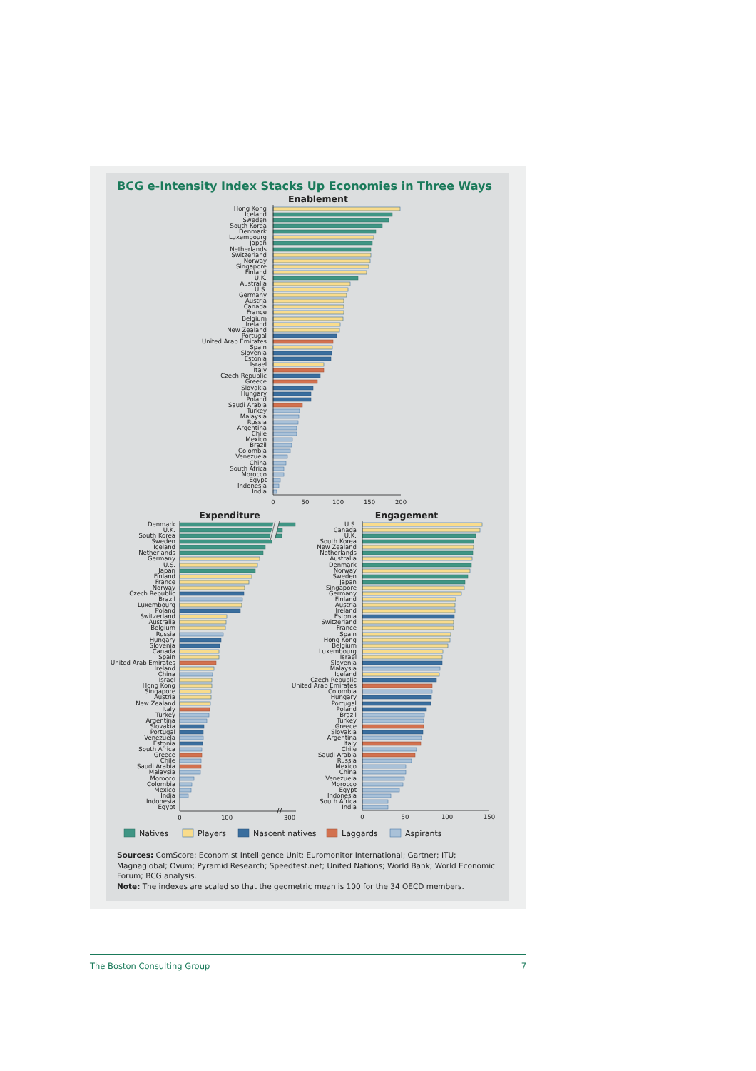BCG e-Intensity Index Stacks Up Economies in Three Ways
Enablement
Hong Kong
Iceland
Sweden
South Korea
Denmark
Luxembourg
Japan
Netherlands
Switzerland
Norway
Singapore
Finland
U.K.
Australia
U.S.
Germany
Austria
Canada
France
Belgium
Ireland
New Zealand
Portugal
United Arab Emirates
Spain
Slovenia
Estonia
Israel
Italy
Czech Republic
Greece
Slovakia
Hungary
Poland
Saudi Arabia
Turkey
Malaysia
Russia
Argentina
Chile
Mexico
Brazil
Colombia
Venezuela
China
South Africa
Morocco
Egypt
Indonesia
India
0
50
100
150
200
Expenditure
Denmark
U.K.
South Korea
Sweden
Iceland
Netherlands
Germany
U.S.
Japan
Finland
France
Norway
Czech Republic
Brazil
Luxembourg
Poland
Switzerland
Australia
Belgium
Russia
Hungary
Slovenia
Canada
Spain
United Arab Emirates
Ireland
China
Israel
Hong Kong
Singapore
Austria
New Zealand
Italy
Turkey
Argentina
Slovakia
Portugal
Venezuela
Estonia
South Africa
Greece
Chile
Saudi Arabia
Malaysia
Morocco
Colombia
Mexico
India
Indonesia
Egypt
//
0
100
300
Engagement
U.S.
Canada
U.K.
South Korea
New Zealand
Netherlands
Australia
Denmark
Norway
Sweden
Japan
Singapore
Germany
Finland
Austria
Ireland
Estonia
Switzerland
France
Spain
Hong Kong
Belgium
Luxembourg
Israel
Slovenia
Malaysia
Iceland
Czech Republic
United Arab Emirates
Colombia
Hungary
Portugal
Poland
Brazil
Turkey
Greece
Slovakia
Argentina
Italy
Chile
Saudi Arabia
Russia
Mexico
China
Venezuela
Morocco
Egypt
Indonesia
South Africa
India
0
50
100
150
Natives
Players
Nascent natives
Laggards
Aspirants
Sources: ComScore; Economist Intelligence Unit; Euromonitor International; Gartner; ITU; Magnaglobal; Ovum; Pyramid Research; Speedtest.net; United Nations; World Bank; World Economic Forum; BCG analysis.
Note: The indexes are scaled so that the geometric mean is 100 for the 34 OECD members.
The Boston Consulting Group 7